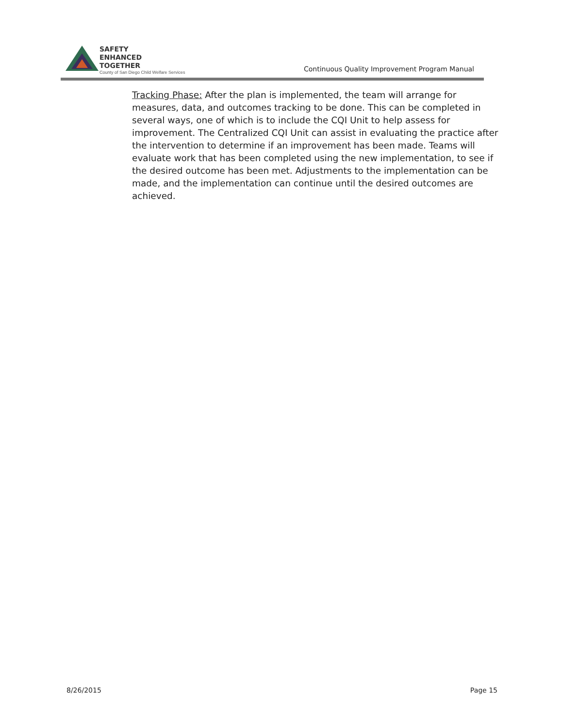SAFETY
ENHANCED
TOGETHER
County of San Diego Child Welfare Services
Continuous Quality Improvement Program Manual
Tracking Phase: After the plan is implemented, the team will arrange for measures, data, and outcomes tracking to be done. This can be completed in several ways, one of which is to include the CQI Unit to help assess for improvement. The Centralized CQI Unit can assist in evaluating the practice after the intervention to determine if an improvement has been made. Teams will evaluate work that has been completed using the new implementation, to see if the desired outcome has been met. Adjustments to the implementation can be made, and the implementation can continue until the desired outcomes are achieved.
8/26/2015 Page 15